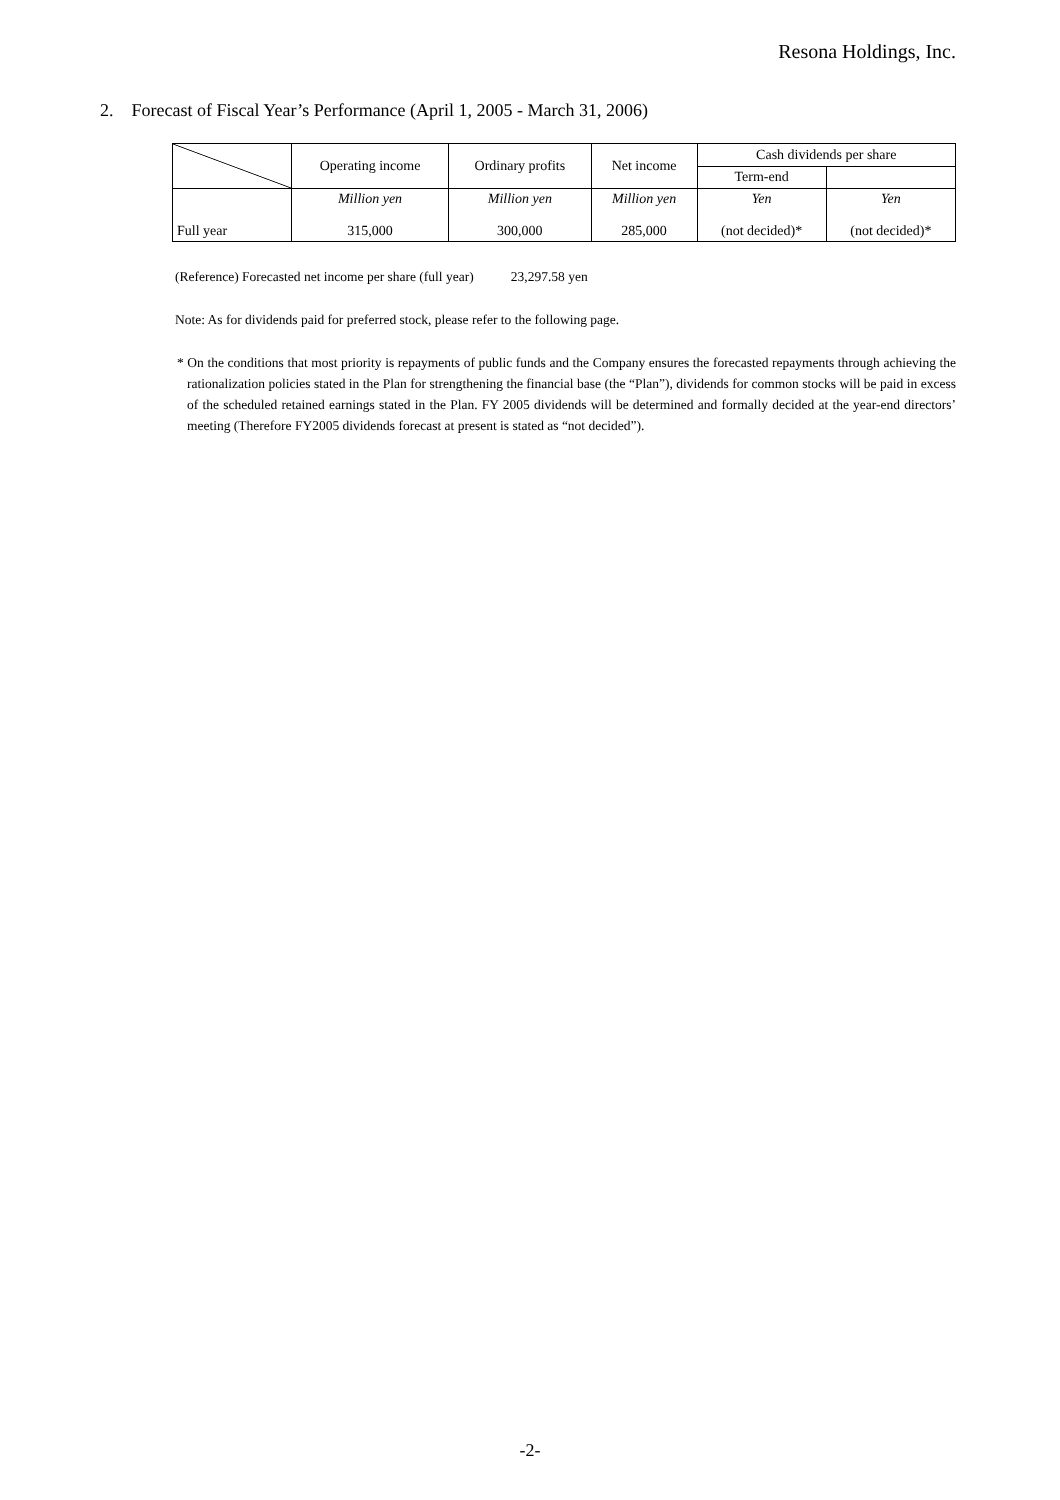Resona Holdings, Inc.
2. Forecast of Fiscal Year’s Performance (April 1, 2005 - March 31, 2006)
| | Operating income | Ordinary profits | Net income | Cash dividends per share | |
| --- | --- | --- | --- | --- | --- |
| | | | | Term-end | |
| Full year | Million yen | Million yen | Million yen | Yen | Yen |
| | 315,000 | 300,000 | 285,000 | (not decided)* | (not decided)* |
(Reference) Forecasted net income per share (full year) 23,297.58 yen
Note: As for dividends paid for preferred stock, please refer to the following page.
* On the conditions that most priority is repayments of public funds and the Company ensures the forecasted repayments through achieving the rationalization policies stated in the Plan for strengthening the financial base (the “Plan”), dividends for common stocks will be paid in excess of the scheduled retained earnings stated in the Plan. FY 2005 dividends will be determined and formally decided at the year-end directors’ meeting (Therefore FY2005 dividends forecast at present is stated as “not decided”).
-2-